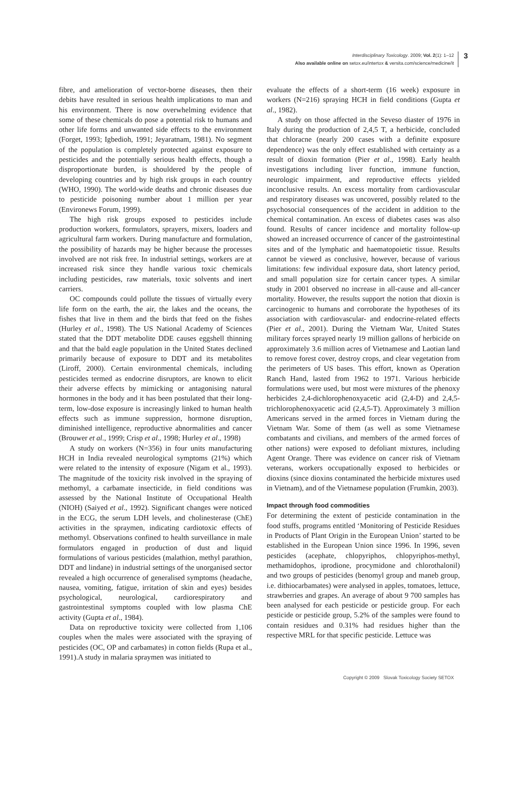Interdisciplinary Toxicology. 2009; Vol. 2(1): 1–12
Also available online on setox.eu/intertox & versita.com/science/medicine/it
3
fibre, and amelioration of vector-borne diseases, then their debits have resulted in serious health implications to man and his environment. There is now overwhelming evidence that some of these chemicals do pose a potential risk to humans and other life forms and unwanted side effects to the environment (Forget, 1993; Igbedioh, 1991; Jeyaratnam, 1981). No segment of the population is completely protected against exposure to pesticides and the potentially serious health effects, though a disproportionate burden, is shouldered by the people of developing countries and by high risk groups in each country (WHO, 1990). The world-wide deaths and chronic diseases due to pesticide poisoning number about 1 million per year (Environews Forum, 1999).
The high risk groups exposed to pesticides include production workers, formulators, sprayers, mixers, loaders and agricultural farm workers. During manufacture and formulation, the possibility of hazards may be higher because the processes involved are not risk free. In industrial settings, workers are at increased risk since they handle various toxic chemicals including pesticides, raw materials, toxic solvents and inert carriers.
OC compounds could pollute the tissues of virtually every life form on the earth, the air, the lakes and the oceans, the fishes that live in them and the birds that feed on the fishes (Hurley et al., 1998). The US National Academy of Sciences stated that the DDT metabolite DDE causes eggshell thinning and that the bald eagle population in the United States declined primarily because of exposure to DDT and its metabolites (Liroff, 2000). Certain environmental chemicals, including pesticides termed as endocrine disruptors, are known to elicit their adverse effects by mimicking or antagonising natural hormones in the body and it has been postulated that their long-term, low-dose exposure is increasingly linked to human health effects such as immune suppression, hormone disruption, diminished intelligence, reproductive abnormalities and cancer (Brouwer et al., 1999; Crisp et al., 1998; Hurley et al., 1998)
A study on workers (N=356) in four units manufacturing HCH in India revealed neurological symptoms (21%) which were related to the intensity of exposure (Nigam et al., 1993). The magnitude of the toxicity risk involved in the spraying of methomyl, a carbamate insecticide, in field conditions was assessed by the National Institute of Occupational Health (NIOH) (Saiyed et al., 1992). Significant changes were noticed in the ECG, the serum LDH levels, and cholinesterase (ChE) activities in the spraymen, indicating cardiotoxic effects of methomyl. Observations confined to health surveillance in male formulators engaged in production of dust and liquid formulations of various pesticides (malathion, methyl parathion, DDT and lindane) in industrial settings of the unorganised sector revealed a high occurrence of generalised symptoms (headache, nausea, vomiting, fatigue, irritation of skin and eyes) besides psychological, neurological, cardiorespiratory and gastrointestinal symptoms coupled with low plasma ChE activity (Gupta et al., 1984).
Data on reproductive toxicity were collected from 1,106 couples when the males were associated with the spraying of pesticides (OC, OP and carbamates) in cotton fields (Rupa et al., 1991).A study in malaria spraymen was initiated to
evaluate the effects of a short-term (16 week) exposure in workers (N=216) spraying HCH in field conditions (Gupta et al., 1982).
A study on those affected in the Seveso diaster of 1976 in Italy during the production of 2,4,5 T, a herbicide, concluded that chloracne (nearly 200 cases with a definite exposure dependence) was the only effect established with certainty as a result of dioxin formation (Pier et al., 1998). Early health investigations including liver function, immune function, neurologic impairment, and reproductive effects yielded inconclusive results. An excess mortality from cardiovascular and respiratory diseases was uncovered, possibly related to the psychosocial consequences of the accident in addition to the chemical contamination. An excess of diabetes cases was also found. Results of cancer incidence and mortality follow-up showed an increased occurrence of cancer of the gastrointestinal sites and of the lymphatic and haematopoietic tissue. Results cannot be viewed as conclusive, however, because of various limitations: few individual exposure data, short latency period, and small population size for certain cancer types. A similar study in 2001 observed no increase in all-cause and all-cancer mortality. However, the results support the notion that dioxin is carcinogenic to humans and corroborate the hypotheses of its association with cardiovascular- and endocrine-related effects (Pier et al., 2001). During the Vietnam War, United States military forces sprayed nearly 19 million gallons of herbicide on approximately 3.6 million acres of Vietnamese and Laotian land to remove forest cover, destroy crops, and clear vegetation from the perimeters of US bases. This effort, known as Operation Ranch Hand, lasted from 1962 to 1971. Various herbicide formulations were used, but most were mixtures of the phenoxy herbicides 2,4-dichlorophenoxyacetic acid (2,4-D) and 2,4,5-trichlorophenoxyacetic acid (2,4,5-T). Approximately 3 million Americans served in the armed forces in Vietnam during the Vietnam War. Some of them (as well as some Vietnamese combatants and civilians, and members of the armed forces of other nations) were exposed to defoliant mixtures, including Agent Orange. There was evidence on cancer risk of Vietnam veterans, workers occupationally exposed to herbicides or dioxins (since dioxins contaminated the herbicide mixtures used in Vietnam), and of the Vietnamese population (Frumkin, 2003).
Impact through food commodities
For determining the extent of pesticide contamination in the food stuffs, programs entitled ‘Monitoring of Pesticide Residues in Products of Plant Origin in the European Union’ started to be established in the European Union since 1996. In 1996, seven pesticides (acephate, chlopyriphos, chlopyriphos-methyl, methamidophos, iprodione, procymidone and chlorothalonil) and two groups of pesticides (benomyl group and maneb group, i.e. dithiocarbamates) were analysed in apples, tomatoes, lettuce, strawberries and grapes. An average of about 9 700 samples has been analysed for each pesticide or pesticide group. For each pesticide or pesticide group, 5.2% of the samples were found to contain residues and 0.31% had residues higher than the respective MRL for that specific pesticide. Lettuce was
Copyright © 2009 Slovak Toxicology Society SETOX